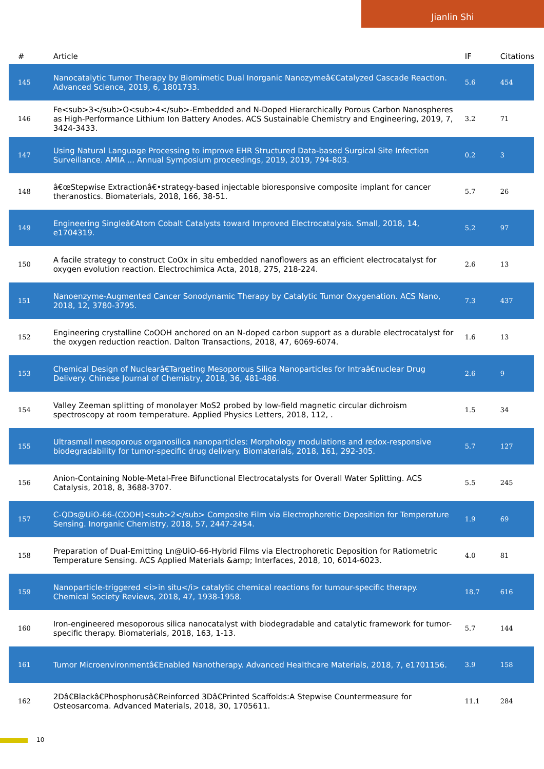Jianlin Shi
| # | Article | IF | Citations |
| --- | --- | --- | --- |
| 145 | Nanocatalytic Tumor Therapy by Biomimetic Dual Inorganic Nanozymeâ€Catalyzed Cascade Reaction. Advanced Science, 2019, 6, 1801733. | 5.6 | 454 |
| 146 | Fe<sub>3</sub>O<sub>4</sub>-Embedded and N-Doped Hierarchically Porous Carbon Nanospheres as High-Performance Lithium Ion Battery Anodes. ACS Sustainable Chemistry and Engineering, 2019, 7, 3424-3433. | 3.2 | 71 |
| 147 | Using Natural Language Processing to improve EHR Structured Data-based Surgical Site Infection Surveillance. AMIA ... Annual Symposium proceedings, 2019, 2019, 794-803. | 0.2 | 3 |
| 148 | â€œStepwise Extractionâ€•strategy-based injectable bioresponsive composite implant for cancer theranostics. Biomaterials, 2018, 166, 38-51. | 5.7 | 26 |
| 149 | Engineering Singleâ€Atom Cobalt Catalysts toward Improved Electrocatalysis. Small, 2018, 14, e1704319. | 5.2 | 97 |
| 150 | A facile strategy to construct CoOx in situ embedded nanoflowers as an efficient electrocatalyst for oxygen evolution reaction. Electrochimica Acta, 2018, 275, 218-224. | 2.6 | 13 |
| 151 | Nanoenzyme-Augmented Cancer Sonodynamic Therapy by Catalytic Tumor Oxygenation. ACS Nano, 2018, 12, 3780-3795. | 7.3 | 437 |
| 152 | Engineering crystalline CoOOH anchored on an N-doped carbon support as a durable electrocatalyst for the oxygen reduction reaction. Dalton Transactions, 2018, 47, 6069-6074. | 1.6 | 13 |
| 153 | Chemical Design of Nuclearâ€Targeting Mesoporous Silica Nanoparticles for Intraâ€nuclear Drug Delivery. Chinese Journal of Chemistry, 2018, 36, 481-486. | 2.6 | 9 |
| 154 | Valley Zeeman splitting of monolayer MoS2 probed by low-field magnetic circular dichroism spectroscopy at room temperature. Applied Physics Letters, 2018, 112, . | 1.5 | 34 |
| 155 | Ultrasmall mesoporous organosilica nanoparticles: Morphology modulations and redox-responsive biodegradability for tumor-specific drug delivery. Biomaterials, 2018, 161, 292-305. | 5.7 | 127 |
| 156 | Anion-Containing Noble-Metal-Free Bifunctional Electrocatalysts for Overall Water Splitting. ACS Catalysis, 2018, 8, 3688-3707. | 5.5 | 245 |
| 157 | C-QDs@UiO-66-(COOH)<sub>2</sub> Composite Film via Electrophoretic Deposition for Temperature Sensing. Inorganic Chemistry, 2018, 57, 2447-2454. | 1.9 | 69 |
| 158 | Preparation of Dual-Emitting Ln@UiO-66-Hybrid Films via Electrophoretic Deposition for Ratiometric Temperature Sensing. ACS Applied Materials &amp; Interfaces, 2018, 10, 6014-6023. | 4.0 | 81 |
| 159 | Nanoparticle-triggered <i>in situ</i> catalytic chemical reactions for tumour-specific therapy. Chemical Society Reviews, 2018, 47, 1938-1958. | 18.7 | 616 |
| 160 | Iron-engineered mesoporous silica nanocatalyst with biodegradable and catalytic framework for tumor-specific therapy. Biomaterials, 2018, 163, 1-13. | 5.7 | 144 |
| 161 | Tumor Microenvironmentâ€Enabled Nanotherapy. Advanced Healthcare Materials, 2018, 7, e1701156. | 3.9 | 158 |
| 162 | 2Dâ€Blackâ€Phosphorusâ€Reinforced 3Dâ€Printed Scaffolds:A Stepwise Countermeasure for Osteosarcoma. Advanced Materials, 2018, 30, 1705611. | 11.1 | 284 |
10